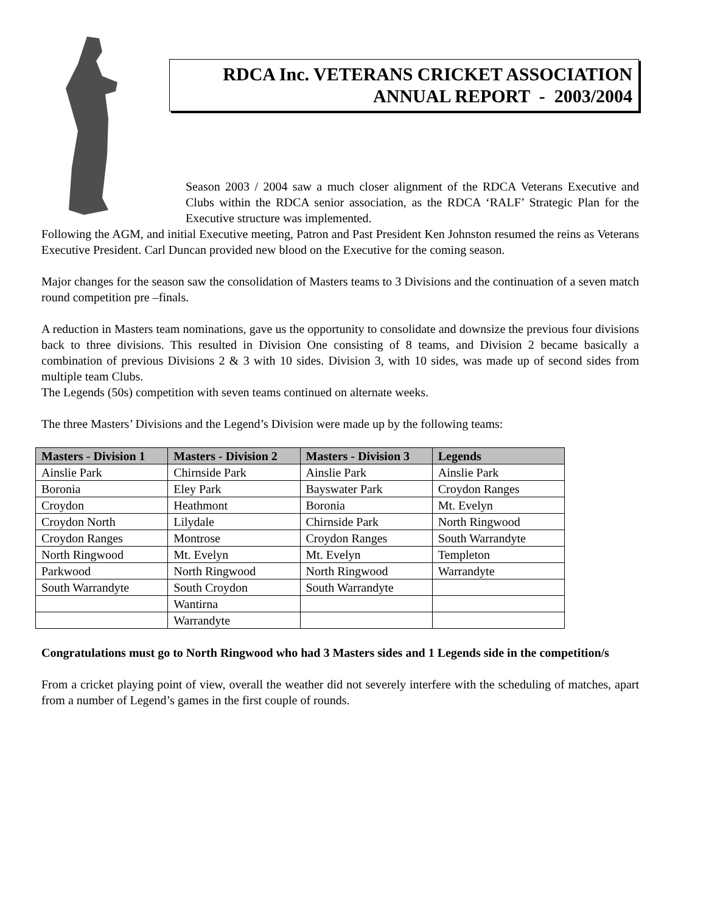RDCA Inc. VETERANS CRICKET ASSOCIATION
ANNUAL REPORT - 2003/2004
Season 2003 / 2004 saw a much closer alignment of the RDCA Veterans Executive and Clubs within the RDCA senior association, as the RDCA ‘RALF’ Strategic Plan for the Executive structure was implemented.
Following the AGM, and initial Executive meeting, Patron and Past President Ken Johnston resumed the reins as Veterans Executive President. Carl Duncan provided new blood on the Executive for the coming season.
Major changes for the season saw the consolidation of Masters teams to 3 Divisions and the continuation of a seven match round competition pre –finals.
A reduction in Masters team nominations, gave us the opportunity to consolidate and downsize the previous four divisions back to three divisions. This resulted in Division One consisting of 8 teams, and Division 2 became basically a combination of previous Divisions 2 & 3 with 10 sides. Division 3, with 10 sides, was made up of second sides from multiple team Clubs.
The Legends (50s) competition with seven teams continued on alternate weeks.
The three Masters’ Divisions and the Legend’s Division were made up by the following teams:
| Masters - Division 1 | Masters - Division 2 | Masters - Division 3 | Legends |
| --- | --- | --- | --- |
| Ainslie Park | Chirnside Park | Ainslie Park | Ainslie Park |
| Boronia | Eley Park | Bayswater Park | Croydon Ranges |
| Croydon | Heathmont | Boronia | Mt. Evelyn |
| Croydon North | Lilydale | Chirnside Park | North Ringwood |
| Croydon Ranges | Montrose | Croydon Ranges | South Warrandyte |
| North Ringwood | Mt. Evelyn | Mt. Evelyn | Templeton |
| Parkwood | North Ringwood | North Ringwood | Warrandyte |
| South Warrandyte | South Croydon | South Warrandyte | |
| | Wantirna | | |
| | Warrandyte | | |
Congratulations must go to North Ringwood who had 3 Masters sides and 1 Legends side in the competition/s
From a cricket playing point of view, overall the weather did not severely interfere with the scheduling of matches, apart from a number of Legend’s games in the first couple of rounds.